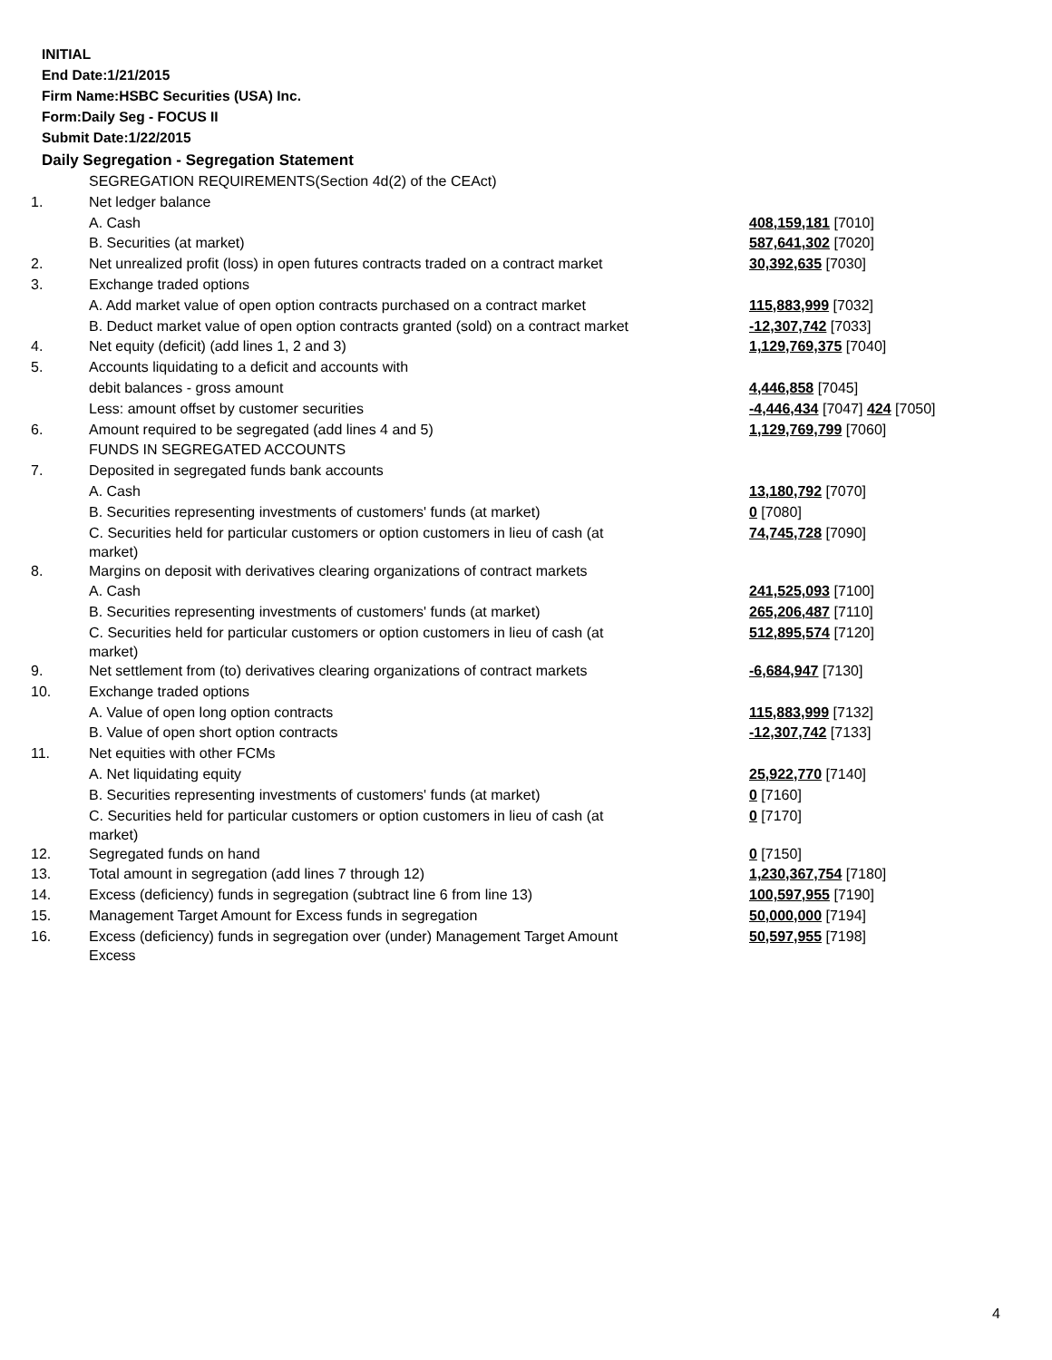INITIAL
End Date:1/21/2015
Firm Name:HSBC Securities (USA) Inc.
Form:Daily Seg - FOCUS II
Submit Date:1/22/2015
Daily Segregation - Segregation Statement
| | SEGREGATION REQUIREMENTS(Section 4d(2) of the CEAct) | |
| 1. | Net ledger balance | |
| | A. Cash | 408,159,181 [7010] |
| | B. Securities (at market) | 587,641,302 [7020] |
| 2. | Net unrealized profit (loss) in open futures contracts traded on a contract market | 30,392,635 [7030] |
| 3. | Exchange traded options | |
| | A. Add market value of open option contracts purchased on a contract market | 115,883,999 [7032] |
| | B. Deduct market value of open option contracts granted (sold) on a contract market | -12,307,742 [7033] |
| 4. | Net equity (deficit) (add lines 1, 2 and 3) | 1,129,769,375 [7040] |
| 5. | Accounts liquidating to a deficit and accounts with | |
| | debit balances - gross amount | 4,446,858 [7045] |
| | Less: amount offset by customer securities | -4,446,434 [7047] 424 [7050] |
| 6. | Amount required to be segregated (add lines 4 and 5) | 1,129,769,799 [7060] |
| | FUNDS IN SEGREGATED ACCOUNTS | |
| 7. | Deposited in segregated funds bank accounts | |
| | A. Cash | 13,180,792 [7070] |
| | B. Securities representing investments of customers' funds (at market) | 0 [7080] |
| | C. Securities held for particular customers or option customers in lieu of cash (at market) | 74,745,728 [7090] |
| 8. | Margins on deposit with derivatives clearing organizations of contract markets | |
| | A. Cash | 241,525,093 [7100] |
| | B. Securities representing investments of customers' funds (at market) | 265,206,487 [7110] |
| | C. Securities held for particular customers or option customers in lieu of cash (at market) | 512,895,574 [7120] |
| 9. | Net settlement from (to) derivatives clearing organizations of contract markets | -6,684,947 [7130] |
| 10. | Exchange traded options | |
| | A. Value of open long option contracts | 115,883,999 [7132] |
| | B. Value of open short option contracts | -12,307,742 [7133] |
| 11. | Net equities with other FCMs | |
| | A. Net liquidating equity | 25,922,770 [7140] |
| | B. Securities representing investments of customers' funds (at market) | 0 [7160] |
| | C. Securities held for particular customers or option customers in lieu of cash (at market) | 0 [7170] |
| 12. | Segregated funds on hand | 0 [7150] |
| 13. | Total amount in segregation (add lines 7 through 12) | 1,230,367,754 [7180] |
| 14. | Excess (deficiency) funds in segregation (subtract line 6 from line 13) | 100,597,955 [7190] |
| 15. | Management Target Amount for Excess funds in segregation | 50,000,000 [7194] |
| 16. | Excess (deficiency) funds in segregation over (under) Management Target Amount Excess | 50,597,955 [7198] |
4